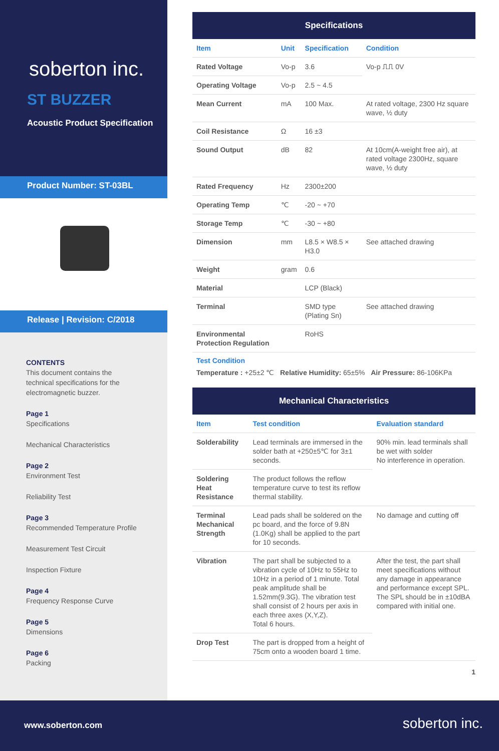soberton inc.
ST BUZZER
Acoustic Product Specification
Product Number: ST-03BL
Release | Revision: C/2018
CONTENTS
This document contains the technical specifications for the electromagnetic buzzer.
Page 1
Specifications
Mechanical Characteristics
Page 2
Environment Test
Reliability Test
Page 3
Recommended Temperature Profile
Measurement Test Circuit
Inspection Fixture
Page 4
Frequency Response Curve
Page 5
Dimensions
Page 6
Packing
| Specifications | | | |
| --- | --- | --- | --- |
| Item | Unit | Specification | Condition |
| Rated Voltage | Vo-p | 3.6 | Vo-p ⎍⎍ 0V |
| Operating Voltage | Vo-p | 2.5 ~ 4.5 | |
| Mean Current | mA | 100 Max. | At rated voltage, 2300 Hz square wave, ½ duty |
| Coil Resistance | Ω | 16 ±3 | |
| Sound Output | dB | 82 | At 10cm(A-weight free air), at rated voltage 2300Hz, square wave, ½ duty |
| Rated Frequency | Hz | 2300±200 | |
| Operating Temp | ℃ | -20 ~ +70 | |
| Storage Temp | ℃ | -30 ~ +80 | |
| Dimension | mm | L8.5 × W8.5 × H3.0 | See attached drawing |
| Weight | gram | 0.6 | |
| Material | | LCP (Black) | |
| Terminal | | SMD type (Plating Sn) | See attached drawing |
| Environmental Protection Regulation | | RoHS | |
Test Condition
Temperature : +25±2 ℃ Relative Humidity: 65±5% Air Pressure: 86-106KPa
| Mechanical Characteristics | | |
| --- | --- | --- |
| Item | Test condition | Evaluation standard |
| Solderability | Lead terminals are immersed in the solder bath at +250±5℃ for 3±1 seconds. | 90% min. lead terminals shall be wet with solder No interference in operation. |
| Soldering Heat Resistance | The product follows the reflow temperature curve to test its reflow thermal stability. | |
| Terminal Mechanical Strength | Lead pads shall be soldered on the pc board, and the force of 9.8N (1.0Kg) shall be applied to the part for 10 seconds. | No damage and cutting off |
| Vibration | The part shall be subjected to a vibration cycle of 10Hz to 55Hz to 10Hz in a period of 1 minute. Total peak amplitude shall be 1.52mm(9.3G). The vibration test shall consist of 2 hours per axis in each three axes (X,Y,Z). Total 6 hours. | After the test, the part shall meet specifications without any damage in appearance and performance except SPL. The SPL should be in ±10dBA compared with initial one. |
| Drop Test | The part is dropped from a height of 75cm onto a wooden board 1 time. | |
1
www.soberton.com soberton inc.